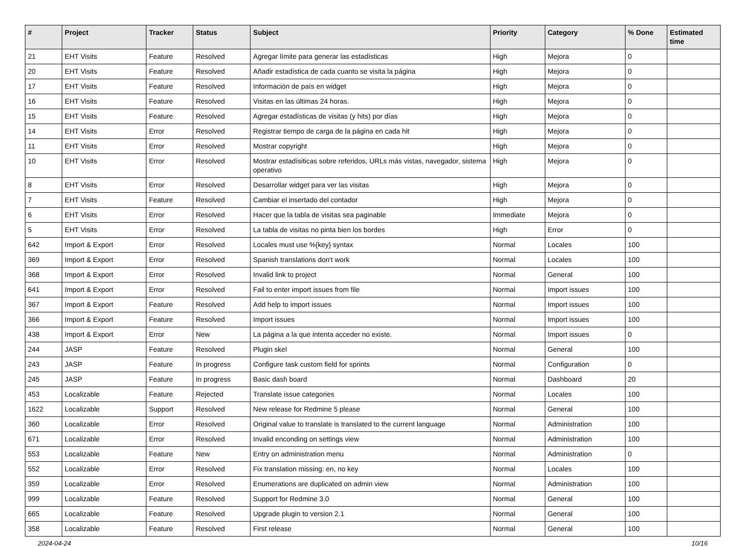| # | Project | Tracker | Status | Subject | Priority | Category | % Done | Estimated time |
| --- | --- | --- | --- | --- | --- | --- | --- | --- |
| 21 | EHT Visits | Feature | Resolved | Agregar límite para generar las estadísticas | High | Mejora | 0 | |
| 20 | EHT Visits | Feature | Resolved | Añadir estadística de cada cuanto se visita la página | High | Mejora | 0 | |
| 17 | EHT Visits | Feature | Resolved | Información de país en widget | High | Mejora | 0 | |
| 16 | EHT Visits | Feature | Resolved | Visitas en las últimas 24 horas. | High | Mejora | 0 | |
| 15 | EHT Visits | Feature | Resolved | Agregar estadísticas de visitas (y hits) por días | High | Mejora | 0 | |
| 14 | EHT Visits | Error | Resolved | Registrar tiempo de carga de la página en cada hit | High | Mejora | 0 | |
| 11 | EHT Visits | Error | Resolved | Mostrar copyright | High | Mejora | 0 | |
| 10 | EHT Visits | Error | Resolved | Mostrar estadísiticas sobre referidos, URLs más vistas, navegador, sistema operativo | High | Mejora | 0 | |
| 8 | EHT Visits | Error | Resolved | Desarrollar widget para ver las visitas | High | Mejora | 0 | |
| 7 | EHT Visits | Feature | Resolved | Cambiar el insertado del contador | High | Mejora | 0 | |
| 6 | EHT Visits | Error | Resolved | Hacer que la tabla de visitas sea paginable | Immediate | Mejora | 0 | |
| 5 | EHT Visits | Error | Resolved | La tabla de visitas no pinta bien los bordes | High | Error | 0 | |
| 642 | Import & Export | Error | Resolved | Locales must use %{key} syntax | Normal | Locales | 100 | |
| 369 | Import & Export | Error | Resolved | Spanish translations don't work | Normal | Locales | 100 | |
| 368 | Import & Export | Error | Resolved | Invalid link to project | Normal | General | 100 | |
| 641 | Import & Export | Error | Resolved | Fail to enter import issues from file | Normal | Import issues | 100 | |
| 367 | Import & Export | Feature | Resolved | Add help to import issues | Normal | Import issues | 100 | |
| 366 | Import & Export | Feature | Resolved | Import issues | Normal | Import issues | 100 | |
| 438 | Import & Export | Error | New | La página a la que intenta acceder no existe. | Normal | Import issues | 0 | |
| 244 | JASP | Feature | Resolved | Plugin skel | Normal | General | 100 | |
| 243 | JASP | Feature | In progress | Configure task custom field for sprints | Normal | Configuration | 0 | |
| 245 | JASP | Feature | In progress | Basic dash board | Normal | Dashboard | 20 | |
| 453 | Localizable | Feature | Rejected | Translate issue categories | Normal | Locales | 100 | |
| 1622 | Localizable | Support | Resolved | New release for Redmine 5 please | Normal | General | 100 | |
| 360 | Localizable | Error | Resolved | Original value to translate is translated to the current language | Normal | Administration | 100 | |
| 671 | Localizable | Error | Resolved | Invalid enconding on settings view | Normal | Administration | 100 | |
| 553 | Localizable | Feature | New | Entry on administration menu | Normal | Administration | 0 | |
| 552 | Localizable | Error | Resolved | Fix translation missing: en, no key | Normal | Locales | 100 | |
| 359 | Localizable | Error | Resolved | Enumerations are duplicated on admin view | Normal | Administration | 100 | |
| 999 | Localizable | Feature | Resolved | Support for Redmine 3.0 | Normal | General | 100 | |
| 665 | Localizable | Feature | Resolved | Upgrade plugin to version 2.1 | Normal | General | 100 | |
| 358 | Localizable | Feature | Resolved | First release | Normal | General | 100 | |
2024-04-24 10/16